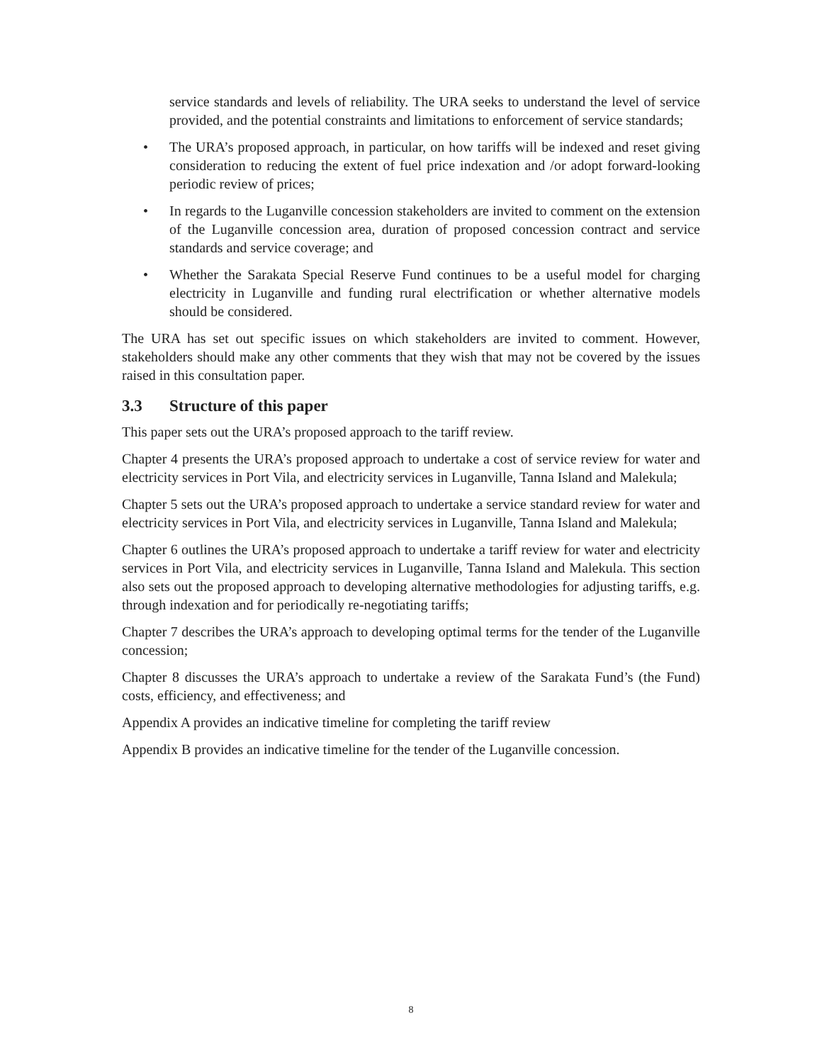service standards and levels of reliability. The URA seeks to understand the level of service provided, and the potential constraints and limitations to enforcement of service standards;
• The URA’s proposed approach, in particular, on how tariffs will be indexed and reset giving consideration to reducing the extent of fuel price indexation and /or adopt forward-looking periodic review of prices;
• In regards to the Luganville concession stakeholders are invited to comment on the extension of the Luganville concession area, duration of proposed concession contract and service standards and service coverage; and
• Whether the Sarakata Special Reserve Fund continues to be a useful model for charging electricity in Luganville and funding rural electrification or whether alternative models should be considered.
The URA has set out specific issues on which stakeholders are invited to comment. However, stakeholders should make any other comments that they wish that may not be covered by the issues raised in this consultation paper.
3.3 Structure of this paper
This paper sets out the URA’s proposed approach to the tariff review.
Chapter 4 presents the URA’s proposed approach to undertake a cost of service review for water and electricity services in Port Vila, and electricity services in Luganville, Tanna Island and Malekula;
Chapter 5 sets out the URA’s proposed approach to undertake a service standard review for water and electricity services in Port Vila, and electricity services in Luganville, Tanna Island and Malekula;
Chapter 6 outlines the URA’s proposed approach to undertake a tariff review for water and electricity services in Port Vila, and electricity services in Luganville, Tanna Island and Malekula. This section also sets out the proposed approach to developing alternative methodologies for adjusting tariffs, e.g. through indexation and for periodically re-negotiating tariffs;
Chapter 7 describes the URA’s approach to developing optimal terms for the tender of the Luganville concession;
Chapter 8 discusses the URA’s approach to undertake a review of the Sarakata Fund’s (the Fund) costs, efficiency, and effectiveness; and
Appendix A provides an indicative timeline for completing the tariff review
Appendix B provides an indicative timeline for the tender of the Luganville concession.
8